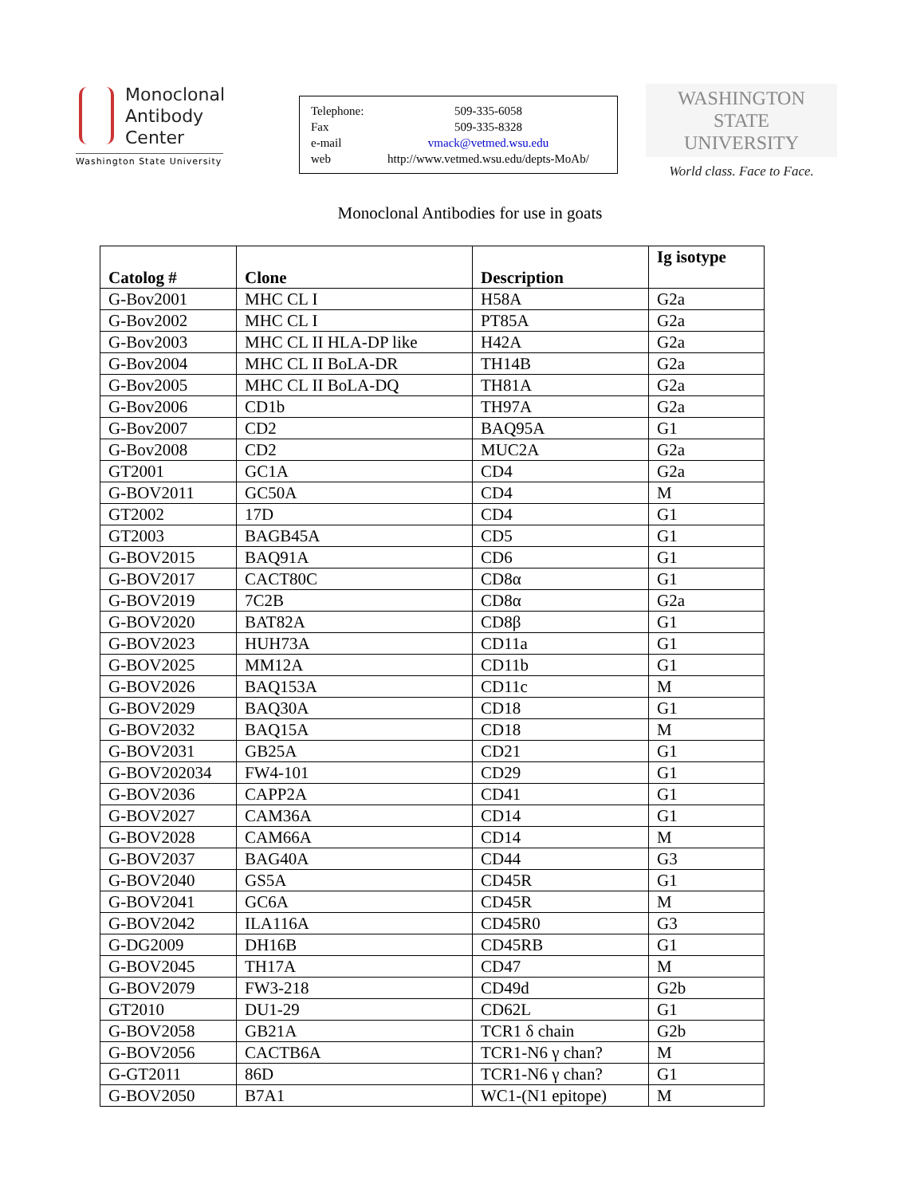Monoclonal
Antibody
Center
Washington State University
Telephone: 509-335-6058
Fax 509-335-8328
e-mail vmack@vetmed.wsu.edu
web http://www.vetmed.wsu.edu/depts-MoAb/
WASHINGTON STATE
UNIVERSITY
World class. Face to Face.
Monoclonal Antibodies for use in goats
| Catolog # | Clone | Description | Ig isotype |
| --- | --- | --- | --- |
| G-Bov2001 | MHC CL I | H58A | G2a |
| G-Bov2002 | MHC CL I | PT85A | G2a |
| G-Bov2003 | MHC CL II HLA-DP like | H42A | G2a |
| G-Bov2004 | MHC CL II BoLA-DR | TH14B | G2a |
| G-Bov2005 | MHC CL II BoLA-DQ | TH81A | G2a |
| G-Bov2006 | CD1b | TH97A | G2a |
| G-Bov2007 | CD2 | BAQ95A | G1 |
| G-Bov2008 | CD2 | MUC2A | G2a |
| GT2001 | GC1A | CD4 | G2a |
| G-BOV2011 | GC50A | CD4 | M |
| GT2002 | 17D | CD4 | G1 |
| GT2003 | BAGB45A | CD5 | G1 |
| G-BOV2015 | BAQ91A | CD6 | G1 |
| G-BOV2017 | CACT80C | CD8α | G1 |
| G-BOV2019 | 7C2B | CD8α | G2a |
| G-BOV2020 | BAT82A | CD8β | G1 |
| G-BOV2023 | HUH73A | CD11a | G1 |
| G-BOV2025 | MM12A | CD11b | G1 |
| G-BOV2026 | BAQ153A | CD11c | M |
| G-BOV2029 | BAQ30A | CD18 | G1 |
| G-BOV2032 | BAQ15A | CD18 | M |
| G-BOV2031 | GB25A | CD21 | G1 |
| G-BOV202034 | FW4-101 | CD29 | G1 |
| G-BOV2036 | CAPP2A | CD41 | G1 |
| G-BOV2027 | CAM36A | CD14 | G1 |
| G-BOV2028 | CAM66A | CD14 | M |
| G-BOV2037 | BAG40A | CD44 | G3 |
| G-BOV2040 | GS5A | CD45R | G1 |
| G-BOV2041 | GC6A | CD45R | M |
| G-BOV2042 | ILA116A | CD45R0 | G3 |
| G-DG2009 | DH16B | CD45RB | G1 |
| G-BOV2045 | TH17A | CD47 | M |
| G-BOV2079 | FW3-218 | CD49d | G2b |
| GT2010 | DU1-29 | CD62L | G1 |
| G-BOV2058 | GB21A | TCR1 δ chain | G2b |
| G-BOV2056 | CACTB6A | TCR1-N6 γ chan? | M |
| G-GT2011 | 86D | TCR1-N6 γ chan? | G1 |
| G-BOV2050 | B7A1 | WC1-(N1 epitope) | M |